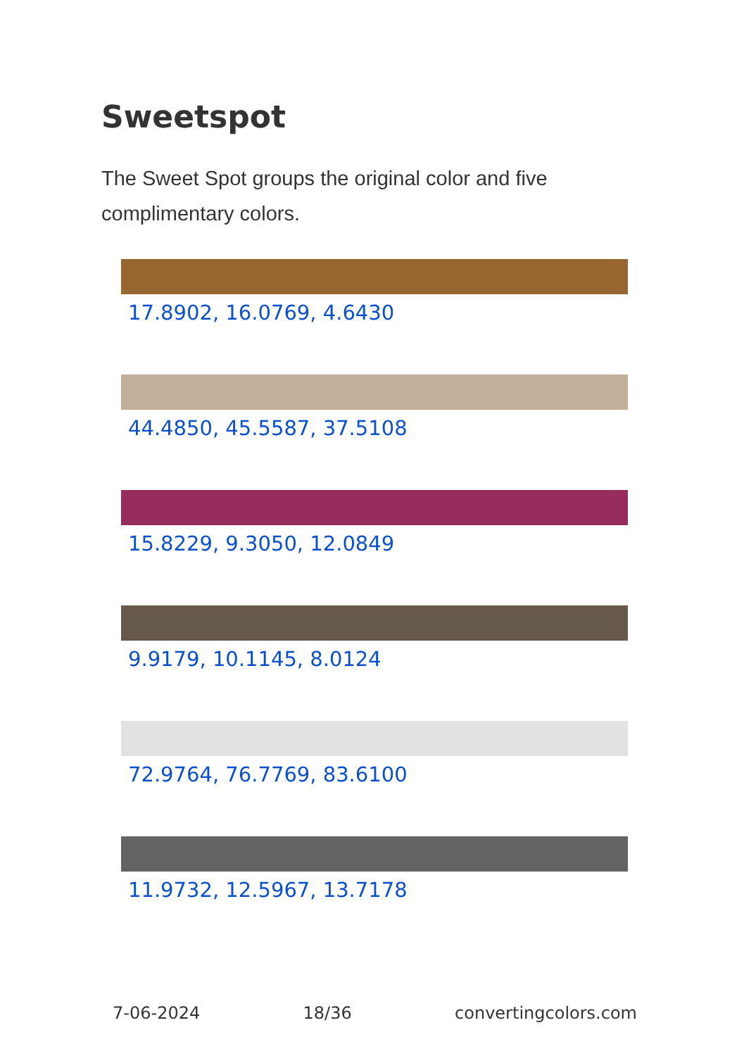Sweetspot
The Sweet Spot groups the original color and five complimentary colors.
17.8902, 16.0769, 4.6430
44.4850, 45.5587, 37.5108
15.8229, 9.3050, 12.0849
9.9179, 10.1145, 8.0124
72.9764, 76.7769, 83.6100
11.9732, 12.5967, 13.7178
7-06-2024 18/36 convertingcolors.com